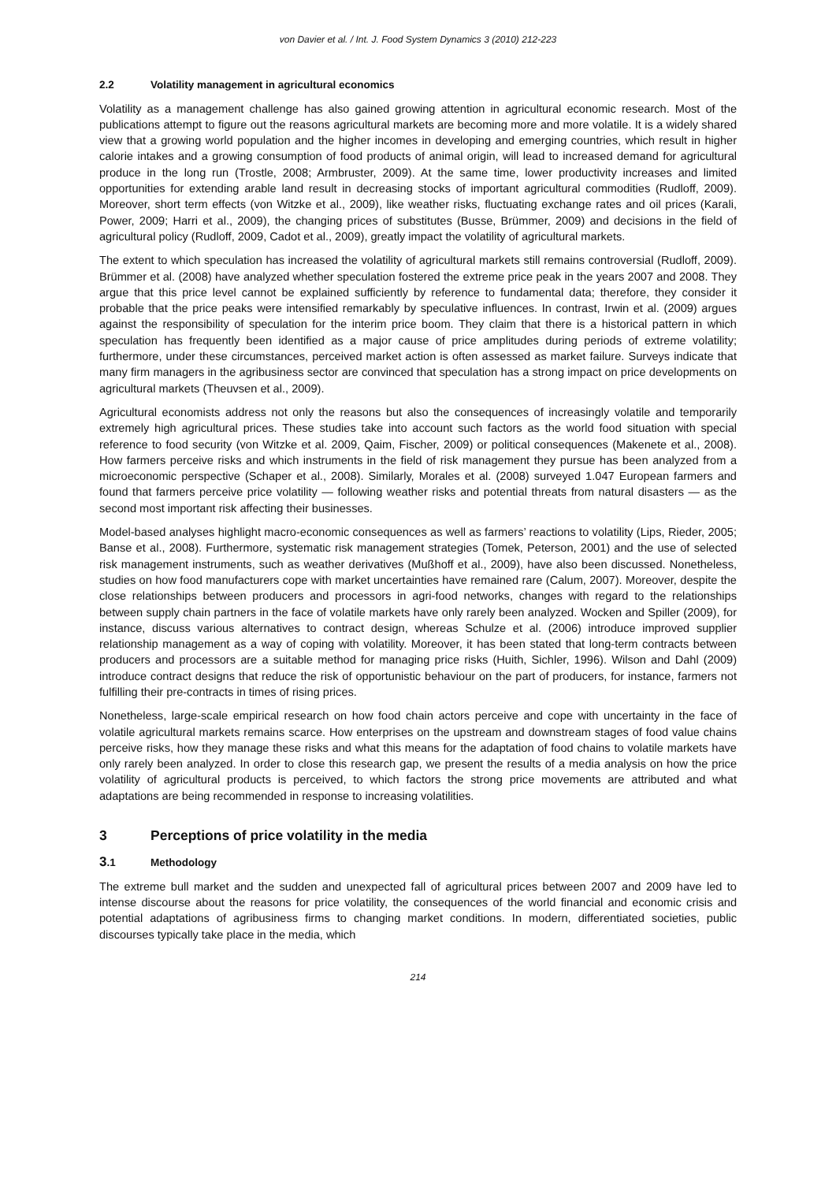von Davier et al. / Int. J. Food System Dynamics 3 (2010) 212-223
2.2 Volatility management in agricultural economics
Volatility as a management challenge has also gained growing attention in agricultural economic research. Most of the publications attempt to figure out the reasons agricultural markets are becoming more and more volatile. It is a widely shared view that a growing world population and the higher incomes in developing and emerging countries, which result in higher calorie intakes and a growing consumption of food products of animal origin, will lead to increased demand for agricultural produce in the long run (Trostle, 2008; Armbruster, 2009). At the same time, lower productivity increases and limited opportunities for extending arable land result in decreasing stocks of important agricultural commodities (Rudloff, 2009). Moreover, short term effects (von Witzke et al., 2009), like weather risks, fluctuating exchange rates and oil prices (Karali, Power, 2009; Harri et al., 2009), the changing prices of substitutes (Busse, Brümmer, 2009) and decisions in the field of agricultural policy (Rudloff, 2009, Cadot et al., 2009), greatly impact the volatility of agricultural markets.
The extent to which speculation has increased the volatility of agricultural markets still remains controversial (Rudloff, 2009). Brümmer et al. (2008) have analyzed whether speculation fostered the extreme price peak in the years 2007 and 2008. They argue that this price level cannot be explained sufficiently by reference to fundamental data; therefore, they consider it probable that the price peaks were intensified remarkably by speculative influences. In contrast, Irwin et al. (2009) argues against the responsibility of speculation for the interim price boom. They claim that there is a historical pattern in which speculation has frequently been identified as a major cause of price amplitudes during periods of extreme volatility; furthermore, under these circumstances, perceived market action is often assessed as market failure. Surveys indicate that many firm managers in the agribusiness sector are convinced that speculation has a strong impact on price developments on agricultural markets (Theuvsen et al., 2009).
Agricultural economists address not only the reasons but also the consequences of increasingly volatile and temporarily extremely high agricultural prices. These studies take into account such factors as the world food situation with special reference to food security (von Witzke et al. 2009, Qaim, Fischer, 2009) or political consequences (Makenete et al., 2008). How farmers perceive risks and which instruments in the field of risk management they pursue has been analyzed from a microeconomic perspective (Schaper et al., 2008). Similarly, Morales et al. (2008) surveyed 1.047 European farmers and found that farmers perceive price volatility — following weather risks and potential threats from natural disasters — as the second most important risk affecting their businesses.
Model-based analyses highlight macro-economic consequences as well as farmers’ reactions to volatility (Lips, Rieder, 2005; Banse et al., 2008). Furthermore, systematic risk management strategies (Tomek, Peterson, 2001) and the use of selected risk management instruments, such as weather derivatives (Mußhoff et al., 2009), have also been discussed. Nonetheless, studies on how food manufacturers cope with market uncertainties have remained rare (Calum, 2007). Moreover, despite the close relationships between producers and processors in agri-food networks, changes with regard to the relationships between supply chain partners in the face of volatile markets have only rarely been analyzed. Wocken and Spiller (2009), for instance, discuss various alternatives to contract design, whereas Schulze et al. (2006) introduce improved supplier relationship management as a way of coping with volatility. Moreover, it has been stated that long-term contracts between producers and processors are a suitable method for managing price risks (Huith, Sichler, 1996). Wilson and Dahl (2009) introduce contract designs that reduce the risk of opportunistic behaviour on the part of producers, for instance, farmers not fulfilling their pre-contracts in times of rising prices.
Nonetheless, large-scale empirical research on how food chain actors perceive and cope with uncertainty in the face of volatile agricultural markets remains scarce. How enterprises on the upstream and downstream stages of food value chains perceive risks, how they manage these risks and what this means for the adaptation of food chains to volatile markets have only rarely been analyzed. In order to close this research gap, we present the results of a media analysis on how the price volatility of agricultural products is perceived, to which factors the strong price movements are attributed and what adaptations are being recommended in response to increasing volatilities.
3 Perceptions of price volatility in the media
3.1 Methodology
The extreme bull market and the sudden and unexpected fall of agricultural prices between 2007 and 2009 have led to intense discourse about the reasons for price volatility, the consequences of the world financial and economic crisis and potential adaptations of agribusiness firms to changing market conditions. In modern, differentiated societies, public discourses typically take place in the media, which
214